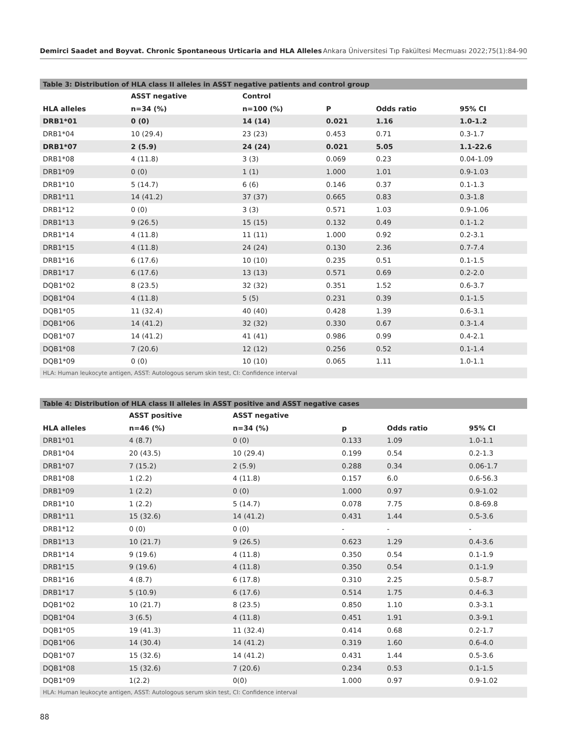Demirci Saadet and Boyvat. Chronic Spontaneous Urticaria and HLA Alleles Ankara Üniversitesi Tıp Fakültesi Mecmuası 2022;75(1):84-90
Table 3: Distribution of HLA class II alleles in ASST negative patients and control group
| | ASST negative | Control | | | |
| --- | --- | --- | --- | --- | --- |
| HLA alleles | n=34 (%) | n=100 (%) | P | Odds ratio | 95% CI |
| DRB1*01 | 0 (0) | 14 (14) | 0.021 | 1.16 | 1.0-1.2 |
| DRB1*04 | 10 (29.4) | 23 (23) | 0.453 | 0.71 | 0.3-1.7 |
| DRB1*07 | 2 (5.9) | 24 (24) | 0.021 | 5.05 | 1.1-22.6 |
| DRB1*08 | 4 (11.8) | 3 (3) | 0.069 | 0.23 | 0.04-1.09 |
| DRB1*09 | 0 (0) | 1 (1) | 1.000 | 1.01 | 0.9-1.03 |
| DRB1*10 | 5 (14.7) | 6 (6) | 0.146 | 0.37 | 0.1-1.3 |
| DRB1*11 | 14 (41.2) | 37 (37) | 0.665 | 0.83 | 0.3-1.8 |
| DRB1*12 | 0 (0) | 3 (3) | 0.571 | 1.03 | 0.9-1.06 |
| DRB1*13 | 9 (26.5) | 15 (15) | 0.132 | 0.49 | 0.1-1.2 |
| DRB1*14 | 4 (11.8) | 11 (11) | 1.000 | 0.92 | 0.2-3.1 |
| DRB1*15 | 4 (11.8) | 24 (24) | 0.130 | 2.36 | 0.7-7.4 |
| DRB1*16 | 6 (17.6) | 10 (10) | 0.235 | 0.51 | 0.1-1.5 |
| DRB1*17 | 6 (17.6) | 13 (13) | 0.571 | 0.69 | 0.2-2.0 |
| DQB1*02 | 8 (23.5) | 32 (32) | 0.351 | 1.52 | 0.6-3.7 |
| DQB1*04 | 4 (11.8) | 5 (5) | 0.231 | 0.39 | 0.1-1.5 |
| DQB1*05 | 11 (32.4) | 40 (40) | 0.428 | 1.39 | 0.6-3.1 |
| DQB1*06 | 14 (41.2) | 32 (32) | 0.330 | 0.67 | 0.3-1.4 |
| DQB1*07 | 14 (41.2) | 41 (41) | 0.986 | 0.99 | 0.4-2.1 |
| DQB1*08 | 7 (20.6) | 12 (12) | 0.256 | 0.52 | 0.1-1.4 |
| DQB1*09 | 0 (0) | 10 (10) | 0.065 | 1.11 | 1.0-1.1 |
| HLA: Human leukocyte antigen, ASST: Autologous serum skin test, CI: Confidence interval | | | | | |
Table 4: Distribution of HLA class II alleles in ASST positive and ASST negative cases
| | ASST positive | ASST negative | | | |
| --- | --- | --- | --- | --- | --- |
| HLA alleles | n=46 (%) | n=34 (%) | p | Odds ratio | 95% CI |
| DRB1*01 | 4 (8.7) | 0 (0) | 0.133 | 1.09 | 1.0-1.1 |
| DRB1*04 | 20 (43.5) | 10 (29.4) | 0.199 | 0.54 | 0.2-1.3 |
| DRB1*07 | 7 (15.2) | 2 (5.9) | 0.288 | 0.34 | 0.06-1.7 |
| DRB1*08 | 1 (2.2) | 4 (11.8) | 0.157 | 6.0 | 0.6-56.3 |
| DRB1*09 | 1 (2.2) | 0 (0) | 1.000 | 0.97 | 0.9-1.02 |
| DRB1*10 | 1 (2.2) | 5 (14.7) | 0.078 | 7.75 | 0.8-69.8 |
| DRB1*11 | 15 (32.6) | 14 (41.2) | 0.431 | 1.44 | 0.5-3.6 |
| DRB1*12 | 0 (0) | 0 (0) | - | - | - |
| DRB1*13 | 10 (21.7) | 9 (26.5) | 0.623 | 1.29 | 0.4-3.6 |
| DRB1*14 | 9 (19.6) | 4 (11.8) | 0.350 | 0.54 | 0.1-1.9 |
| DRB1*15 | 9 (19.6) | 4 (11.8) | 0.350 | 0.54 | 0.1-1.9 |
| DRB1*16 | 4 (8.7) | 6 (17.8) | 0.310 | 2.25 | 0.5-8.7 |
| DRB1*17 | 5 (10.9) | 6 (17.6) | 0.514 | 1.75 | 0.4-6.3 |
| DQB1*02 | 10 (21.7) | 8 (23.5) | 0.850 | 1.10 | 0.3-3.1 |
| DQB1*04 | 3 (6.5) | 4 (11.8) | 0.451 | 1.91 | 0.3-9.1 |
| DQB1*05 | 19 (41.3) | 11 (32.4) | 0.414 | 0.68 | 0.2-1.7 |
| DQB1*06 | 14 (30.4) | 14 (41.2) | 0.319 | 1.60 | 0.6-4.0 |
| DQB1*07 | 15 (32.6) | 14 (41.2) | 0.431 | 1.44 | 0.5-3.6 |
| DQB1*08 | 15 (32.6) | 7 (20.6) | 0.234 | 0.53 | 0.1-1.5 |
| DQB1*09 | 1(2.2) | 0(0) | 1.000 | 0.97 | 0.9-1.02 |
| HLA: Human leukocyte antigen, ASST: Autologous serum skin test, CI: Confidence interval | | | | | |
88